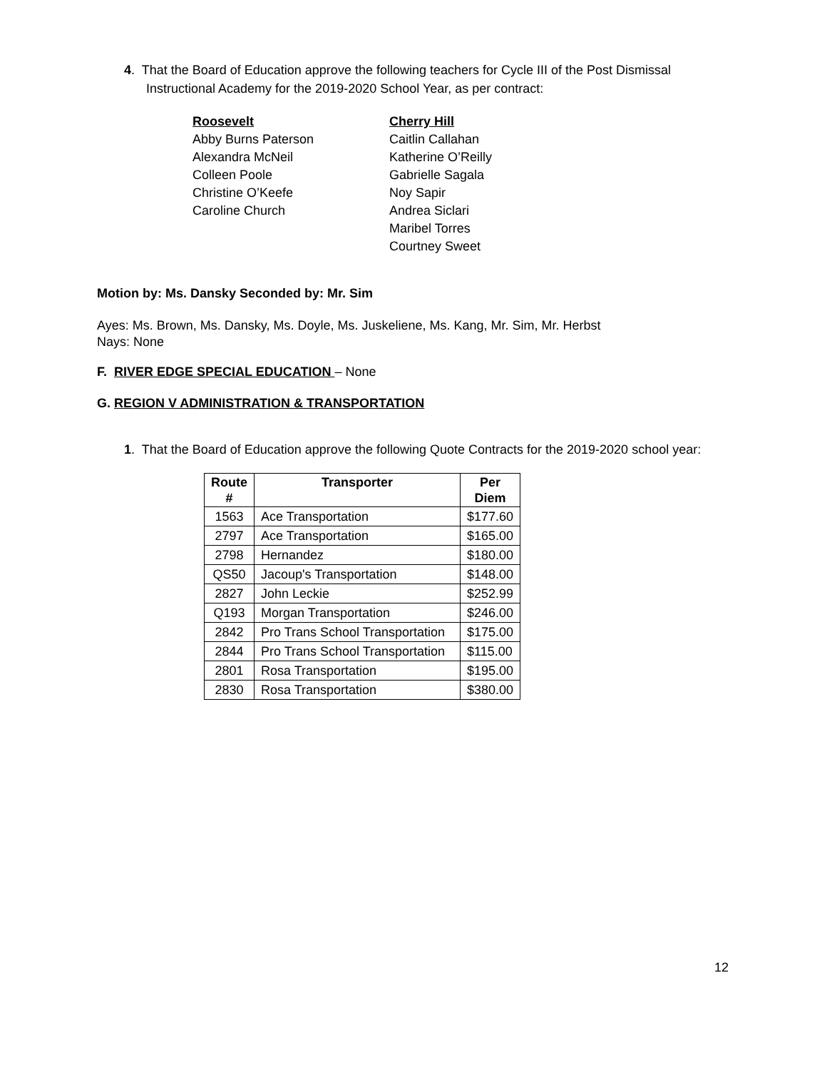4. That the Board of Education approve the following teachers for Cycle III of the Post Dismissal
Instructional Academy for the 2019-2020 School Year, as per contract:
Roosevelt
Abby Burns Paterson
Alexandra McNeil
Colleen Poole
Christine O’Keefe
Caroline Church
Cherry Hill
Caitlin Callahan
Katherine O’Reilly
Gabrielle Sagala
Noy Sapir
Andrea Siclari
Maribel Torres
Courtney Sweet
Motion by: Ms. Dansky Seconded by: Mr. Sim
Ayes: Ms. Brown, Ms. Dansky, Ms. Doyle, Ms. Juskeliene, Ms. Kang, Mr. Sim, Mr. Herbst
Nays: None
F. RIVER EDGE SPECIAL EDUCATION – None
G. REGION V ADMINISTRATION & TRANSPORTATION
1. That the Board of Education approve the following Quote Contracts for the 2019-2020 school year:
| Route # | Transporter | Per Diem |
| --- | --- | --- |
| 1563 | Ace Transportation | $177.60 |
| 2797 | Ace Transportation | $165.00 |
| 2798 | Hernandez | $180.00 |
| QS50 | Jacoup's Transportation | $148.00 |
| 2827 | John Leckie | $252.99 |
| Q193 | Morgan Transportation | $246.00 |
| 2842 | Pro Trans School Transportation | $175.00 |
| 2844 | Pro Trans School Transportation | $115.00 |
| 2801 | Rosa Transportation | $195.00 |
| 2830 | Rosa Transportation | $380.00 |
12